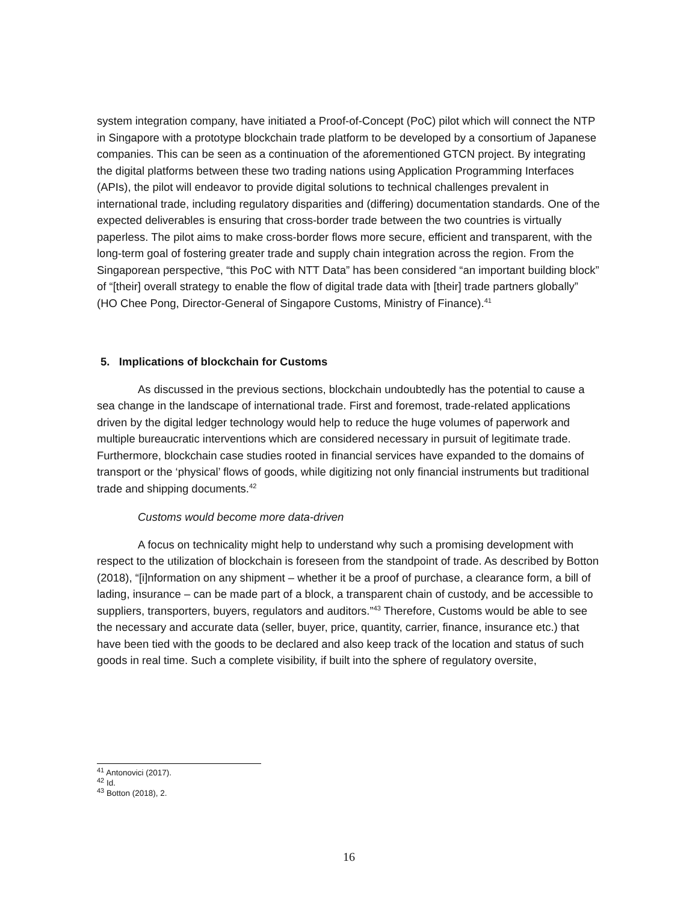system integration company, have initiated a Proof-of-Concept (PoC) pilot which will connect the NTP in Singapore with a prototype blockchain trade platform to be developed by a consortium of Japanese companies. This can be seen as a continuation of the aforementioned GTCN project. By integrating the digital platforms between these two trading nations using Application Programming Interfaces (APIs), the pilot will endeavor to provide digital solutions to technical challenges prevalent in international trade, including regulatory disparities and (differing) documentation standards. One of the expected deliverables is ensuring that cross-border trade between the two countries is virtually paperless. The pilot aims to make cross-border flows more secure, efficient and transparent, with the long-term goal of fostering greater trade and supply chain integration across the region. From the Singaporean perspective, “this PoC with NTT Data” has been considered “an important building block” of “[their] overall strategy to enable the flow of digital trade data with [their] trade partners globally” (HO Chee Pong, Director-General of Singapore Customs, Ministry of Finance).<sup>41</sup>
5. Implications of blockchain for Customs
As discussed in the previous sections, blockchain undoubtedly has the potential to cause a sea change in the landscape of international trade. First and foremost, trade-related applications driven by the digital ledger technology would help to reduce the huge volumes of paperwork and multiple bureaucratic interventions which are considered necessary in pursuit of legitimate trade. Furthermore, blockchain case studies rooted in financial services have expanded to the domains of transport or the ‘physical’ flows of goods, while digitizing not only financial instruments but traditional trade and shipping documents.<sup>42</sup>
Customs would become more data-driven
A focus on technicality might help to understand why such a promising development with respect to the utilization of blockchain is foreseen from the standpoint of trade. As described by Botton (2018), “[i]nformation on any shipment – whether it be a proof of purchase, a clearance form, a bill of lading, insurance – can be made part of a block, a transparent chain of custody, and be accessible to suppliers, transporters, buyers, regulators and auditors.”<sup>43</sup> Therefore, Customs would be able to see the necessary and accurate data (seller, buyer, price, quantity, carrier, finance, insurance etc.) that have been tied with the goods to be declared and also keep track of the location and status of such goods in real time. Such a complete visibility, if built into the sphere of regulatory oversite,
<sup>41</sup> Antonovici (2017).
<sup>42</sup> Id.
<sup>43</sup> Botton (2018), 2.
16